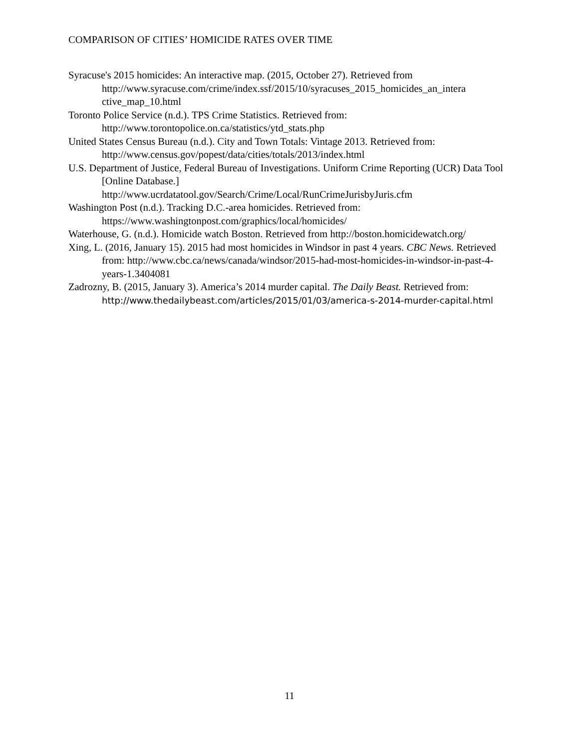COMPARISON OF CITIES’ HOMICIDE RATES OVER TIME
Syracuse's 2015 homicides: An interactive map. (2015, October 27). Retrieved from http://www.syracuse.com/crime/index.ssf/2015/10/syracuses_2015_homicides_an_intera ctive_map_10.html
Toronto Police Service (n.d.). TPS Crime Statistics. Retrieved from: http://www.torontopolice.on.ca/statistics/ytd_stats.php
United States Census Bureau (n.d.). City and Town Totals: Vintage 2013. Retrieved from: http://www.census.gov/popest/data/cities/totals/2013/index.html
U.S. Department of Justice, Federal Bureau of Investigations. Uniform Crime Reporting (UCR) Data Tool [Online Database.]
http://www.ucrdatatool.gov/Search/Crime/Local/RunCrimeJurisbyJuris.cfm
Washington Post (n.d.). Tracking D.C.-area homicides. Retrieved from: https://www.washingtonpost.com/graphics/local/homicides/
Waterhouse, G. (n.d.). Homicide watch Boston. Retrieved from http://boston.homicidewatch.org/
Xing, L. (2016, January 15). 2015 had most homicides in Windsor in past 4 years. CBC News. Retrieved from: http://www.cbc.ca/news/canada/windsor/2015-had-most-homicides-in-windsor-in-past-4-years-1.3404081
Zadrozny, B. (2015, January 3). America’s 2014 murder capital. The Daily Beast. Retrieved from: http://www.thedailybeast.com/articles/2015/01/03/america-s-2014-murder-capital.html
11